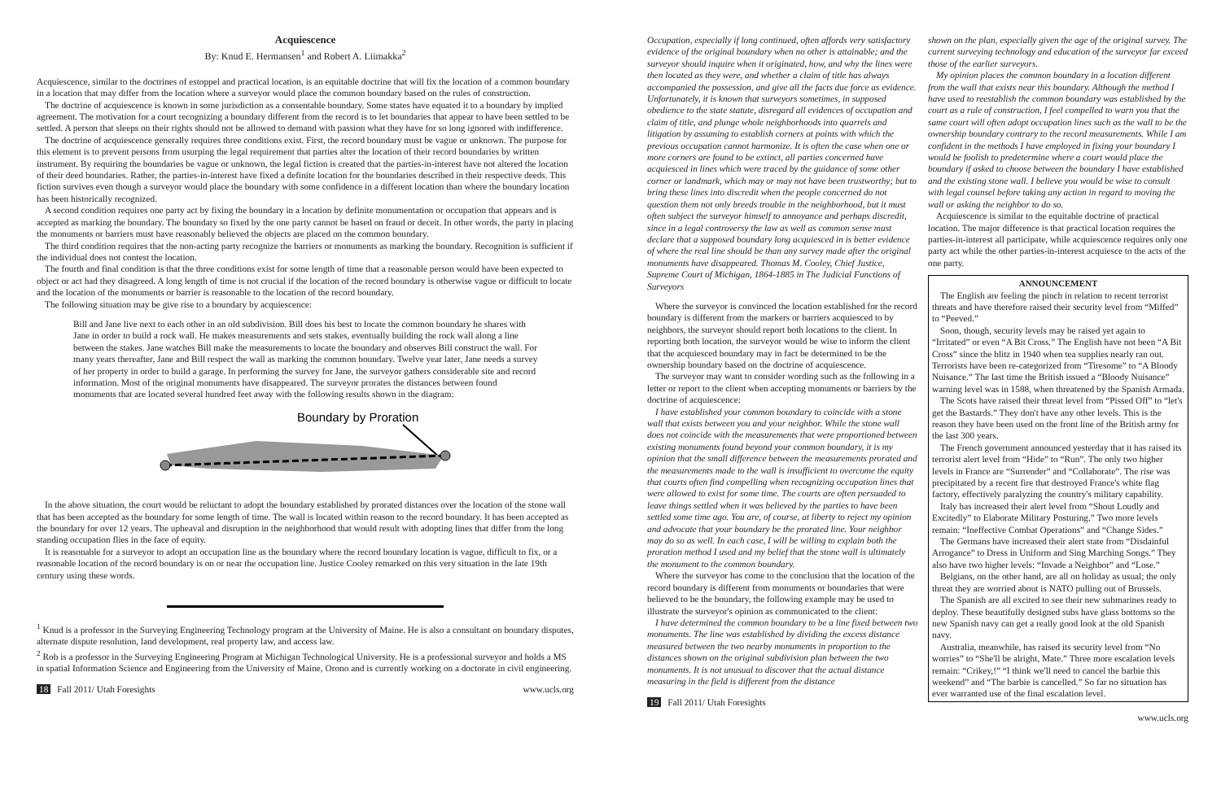Acquiescence
By: Knud E. Hermansen<sup>1</sup> and Robert A. Liimakka<sup>2</sup>
Acquiescence, similar to the doctrines of estoppel and practical location, is an equitable doctrine that will fix the location of a common boundary in a location that may differ from the location where a surveyor would place the common boundary based on the rules of construction.
The doctrine of acquiescence is known in some jurisdiction as a consentable boundary. Some states have equated it to a boundary by implied agreement. The motivation for a court recognizing a boundary different from the record is to let boundaries that appear to have been settled to be settled. A person that sleeps on their rights should not be allowed to demand with passion what they have for so long ignored with indifference.
The doctrine of acquiescence generally requires three conditions exist. First, the record boundary must be vague or unknown. The purpose for this element is to prevent persons from usurping the legal requirement that parties alter the location of their record boundaries by written instrument. By requiring the boundaries be vague or unknown, the legal fiction is created that the parties-in-interest have not altered the location of their deed boundaries. Rather, the parties-in-interest have fixed a definite location for the boundaries described in their respective deeds. This fiction survives even though a surveyor would place the boundary with some confidence in a different location than where the boundary location has been historically recognized.
A second condition requires one party act by fixing the boundary in a location by definite monumentation or occupation that appears and is accepted as marking the boundary. The boundary so fixed by the one party cannot be based on fraud or deceit. In other words, the party in placing the monuments or barriers must have reasonably believed the objects are placed on the common boundary.
The third condition requires that the non-acting party recognize the barriers or monuments as marking the boundary. Recognition is sufficient if the individual does not contest the location.
The fourth and final condition is that the three conditions exist for some length of time that a reasonable person would have been expected to object or act had they disagreed. A long length of time is not crucial if the location of the record boundary is otherwise vague or difficult to locate and the location of the monuments or barrier is reasonable to the location of the record boundary.
The following situation may be give rise to a boundary by acquiescence:
Bill and Jane live next to each other in an old subdivision. Bill does his best to locate the common boundary he shares with Jane in order to build a rock wall. He makes measurements and sets stakes, eventually building the rock wall along a line between the stakes. Jane watches Bill make the measurements to locate the boundary and observes Bill construct the wall. For many years thereafter, Jane and Bill respect the wall as marking the common boundary. Twelve year later, Jane needs a survey of her property in order to build a garage. In performing the survey for Jane, the surveyor gathers considerable site and record information. Most of the original monuments have disappeared. The surveyor prorates the distances between found monuments that are located several hundred feet away with the following results shown in the diagram:
Boundary by Proration
In the above situation, the court would be reluctant to adopt the boundary established by prorated distances over the location of the stone wall that has been accepted as the boundary for some length of time. The wall is located within reason to the record boundary. It has been accepted as the boundary for over 12 years. The upheaval and disruption in the neighborhood that would result with adopting lines that differ from the long standing occupation flies in the face of equity.
It is reasonable for a surveyor to adopt an occupation line as the boundary where the record boundary location is vague, difficult to fix, or a reasonable location of the record boundary is on or near the occupation line. Justice Cooley remarked on this very situation in the late 19th century using these words.
<sup>1</sup> Knud is a professor in the Surveying Engineering Technology program at the University of Maine. He is also a consultant on boundary disputes, alternate dispute resolution, land development, real property law, and access law.
<sup>2</sup> Rob is a professor in the Surveying Engineering Program at Michigan Technological University. He is a professional surveyor and holds a MS in spatial Information Science and Engineering from the University of Maine, Orono and is currently working on a doctorate in civil engineering.
18 Fall 2011/ Utah Foresights www.ucls.org
Occupation, especially if long continued, often affords very satisfactory evidence of the original boundary when no other is attainable; and the surveyor should inquire when it originated, how, and why the lines were then located as they were, and whether a claim of title has always accompanied the possession, and give all the facts due force as evidence. Unfortunately, it is known that surveyors sometimes, in supposed obedience to the state statute, disregard all evidences of occupation and claim of title, and plunge whole neighborhoods into quarrels and litigation by assuming to establish corners at points with which the previous occupation cannot harmonize. It is often the case when one or more corners are found to be extinct, all parties concerned have acquiesced in lines which were traced by the guidance of some other corner or landmark, which may or may not have been trustworthy; but to bring these lines into discredit when the people concerned do not question them not only breeds trouble in the neighborhood, but it must often subject the surveyor himself to annoyance and perhaps discredit, since in a legal controversy the law as well as common sense must declare that a supposed boundary long acquiesced in is better evidence of where the real line should be than any survey made after the original monuments have disappeared. Thomas M. Cooley, Chief Justice, Supreme Court of Michigan, 1864-1885 in The Judicial Functions of Surveyors
Where the surveyor is convinced the location established for the record boundary is different from the markers or barriers acquiesced to by neighbors, the surveyor should report both locations to the client. In reporting both location, the surveyor would be wise to inform the client that the acquiesced boundary may in fact be determined to be the ownership boundary based on the doctrine of acquiescence.
The surveyor may want to consider wording such as the following in a letter or report to the client when accepting monuments or barriers by the doctrine of acquiescence:
I have established your common boundary to coincide with a stone wall that exists between you and your neighbor. While the stone wall does not coincide with the measurements that were proportioned between existing monuments found beyond your common boundary, it is my opinion that the small difference between the measurements prorated and the measurements made to the wall is insufficient to overcome the equity that courts often find compelling when recognizing occupation lines that were allowed to exist for some time. The courts are often persuaded to leave things settled when it was believed by the parties to have been settled some time ago. You are, of course, at liberty to reject my opinion and advocate that your boundary be the prorated line. Your neighbor may do so as well. In each case, I will be willing to explain both the proration method I used and my belief that the stone wall is ultimately the monument to the common boundary.
Where the surveyor has come to the conclusion that the location of the record boundary is different from monuments or boundaries that were believed to be the boundary, the following example may be used to illustrate the surveyor's opinion as communicated to the client:
I have determined the common boundary to be a line fixed between two monuments. The line was established by dividing the excess distance measured between the two nearby monuments in proportion to the distances shown on the original subdivision plan between the two monuments. It is not unusual to discover that the actual distance measuring in the field is different from the distance
19 Fall 2011/ Utah Foresights
shown on the plan, especially given the age of the original survey. The current surveying technology and education of the surveyor far exceed those of the earlier surveyors.
My opinion places the common boundary in a location different from the wall that exists near this boundary. Although the method I have used to reestablish the common boundary was established by the court as a rule of construction, I feel compelled to warn you that the same court will often adopt occupation lines such as the wall to be the ownership boundary contrary to the record measurements. While I am confident in the methods I have employed in fixing your boundary I would be foolish to predetermine where a court would place the boundary if asked to choose between the boundary I have established and the existing stone wall. I believe you would be wise to consult with legal counsel before taking any action in regard to moving the wall or asking the neighbor to do so.
Acquiescence is similar to the equitable doctrine of practical location. The major difference is that practical location requires the parties-in-interest all participate, while acquiescence requires only one party act while the other parties-in-interest acquiesce to the acts of the one party.
ANNOUNCEMENT
The English are feeling the pinch in relation to recent terrorist threats and have therefore raised their security level from “Miffed” to “Peeved.”
Soon, though, security levels may be raised yet again to “Irritated” or even “A Bit Cross.” The English have not been “A Bit Cross” since the blitz in 1940 when tea supplies nearly ran out. Terrorists have been re-categorized from “Tiresome” to “A Bloody Nuisance.” The last time the British issued a “Bloody Nuisance” warning level was in 1588, when threatened by the Spanish Armada.
The Scots have raised their threat level from “Pissed Off” to “let's get the Bastards.” They don't have any other levels. This is the reason they have been used on the front line of the British army for the last 300 years.
The French government announced yesterday that it has raised its terrorist alert level from “Hide” to “Run”. The only two higher levels in France are “Surrender” and “Collaborate”. The rise was precipitated by a recent fire that destroyed France's white flag factory, effectively paralyzing the country's military capability.
Italy has increased their alert level from “Shout Loudly and Excitedly” to Elaborate Military Posturing.” Two more levels remain: “Ineffective Combat Operations” and “Change Sides.”
The Germans have increased their alert state from “Disdainful Arrogance” to Dress in Uniform and Sing Marching Songs.” They also have two higher levels: “Invade a Neighbor” and “Lose.”
Belgians, on the other hand, are all on holiday as usual; the only threat they are worried about is NATO pulling out of Brussels.
The Spanish are all excited to see their new submarines ready to deploy. These beautifully designed subs have glass bottoms so the new Spanish navy can get a really good look at the old Spanish navy.
Australia, meanwhile, has raised its security level from “No worries” to “She'll be alright, Mate.” Three more escalation levels remain: “Crikey,!” “I think we'll need to cancel the barbie this weekend” and “The barbie is cancelled.” So far no situation has ever warranted use of the final escalation level.
www.ucls.org